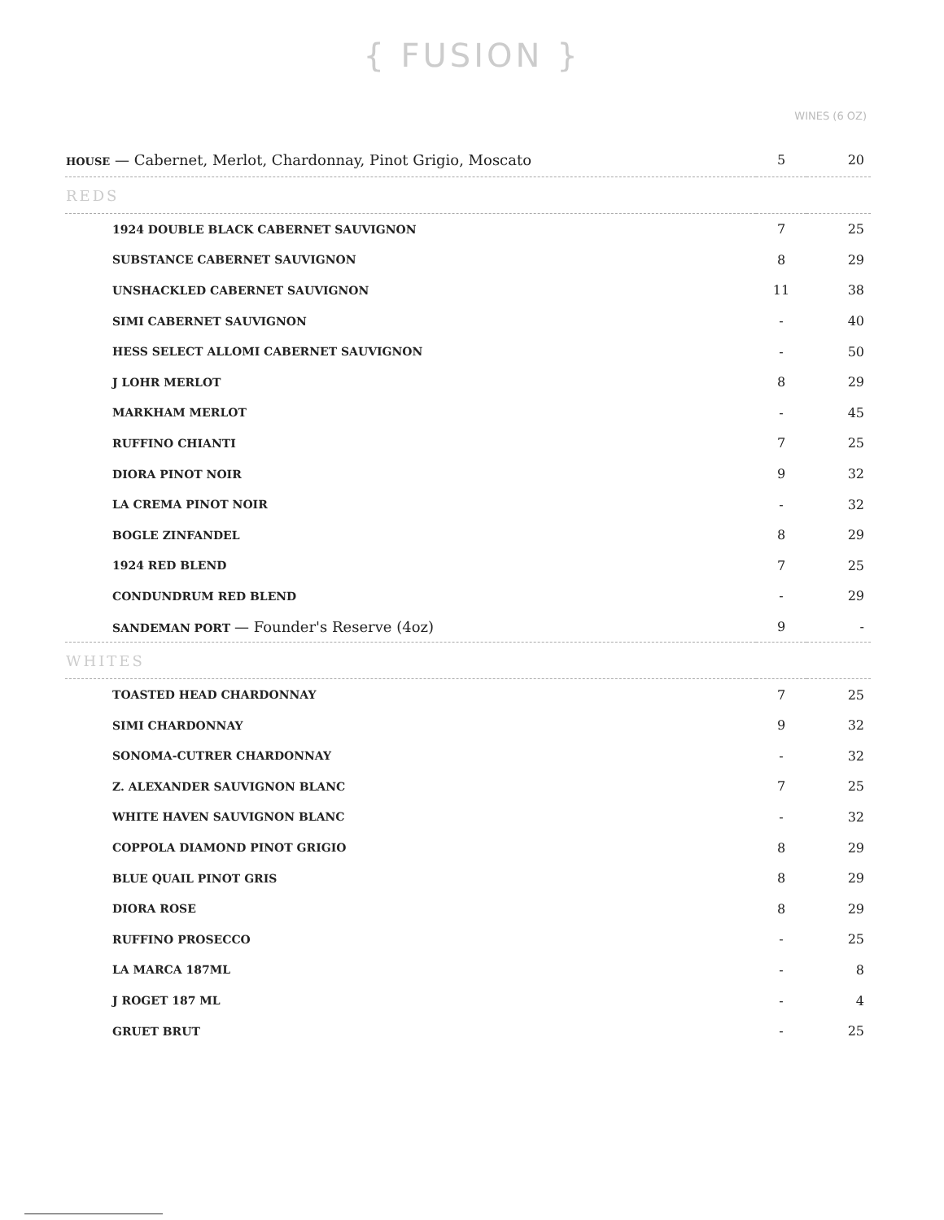{ FUSION }
WINES (6 OZ)
| HOUSE — Cabernet, Merlot, Chardonnay, Pinot Grigio, Moscato | 5 | 20 |
| REDS | | |
| 1924 DOUBLE BLACK CABERNET SAUVIGNON | 7 | 25 |
| SUBSTANCE CABERNET SAUVIGNON | 8 | 29 |
| UNSHACKLED CABERNET SAUVIGNON | 11 | 38 |
| SIMI CABERNET SAUVIGNON | - | 40 |
| HESS SELECT ALLOMI CABERNET SAUVIGNON | - | 50 |
| J LOHR MERLOT | 8 | 29 |
| MARKHAM MERLOT | - | 45 |
| RUFFINO CHIANTI | 7 | 25 |
| DIORA PINOT NOIR | 9 | 32 |
| LA CREMA PINOT NOIR | - | 32 |
| BOGLE ZINFANDEL | 8 | 29 |
| 1924 RED BLEND | 7 | 25 |
| CONDUNDRUM RED BLEND | - | 29 |
| SANDEMAN PORT — Founder's Reserve (4oz) | 9 | - |
| WHITES | | |
| TOASTED HEAD CHARDONNAY | 7 | 25 |
| SIMI CHARDONNAY | 9 | 32 |
| SONOMA-CUTRER CHARDONNAY | - | 32 |
| Z. ALEXANDER SAUVIGNON BLANC | 7 | 25 |
| WHITE HAVEN SAUVIGNON BLANC | - | 32 |
| COPPOLA DIAMOND PINOT GRIGIO | 8 | 29 |
| BLUE QUAIL PINOT GRIS | 8 | 29 |
| DIORA ROSE | 8 | 29 |
| RUFFINO PROSECCO | - | 25 |
| LA MARCA 187ML | - | 8 |
| J ROGET 187 ML | - | 4 |
| GRUET BRUT | - | 25 |